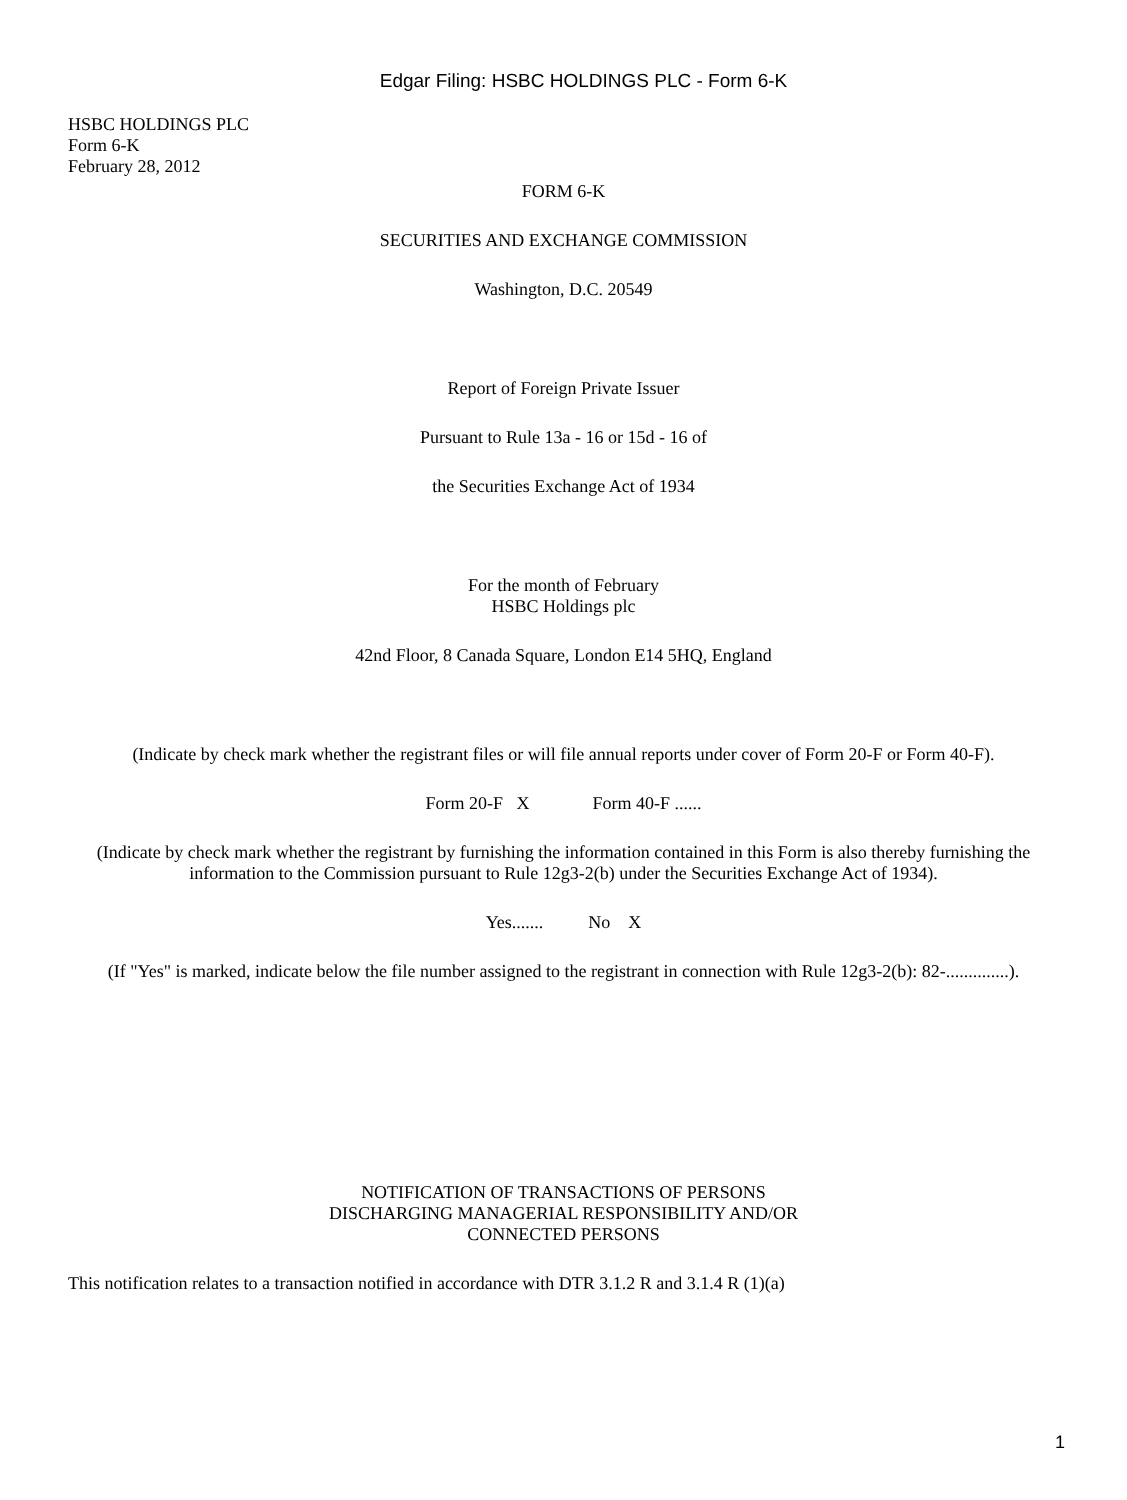Edgar Filing: HSBC HOLDINGS PLC - Form 6-K
HSBC HOLDINGS PLC
Form 6-K
February 28, 2012
FORM 6-K
SECURITIES AND EXCHANGE COMMISSION
Washington, D.C. 20549
Report of Foreign Private Issuer
Pursuant to Rule 13a - 16 or 15d - 16 of
the Securities Exchange Act of 1934
For the month of February
HSBC Holdings plc
42nd Floor, 8 Canada Square, London E14 5HQ, England
(Indicate by check mark whether the registrant files or will file annual reports under cover of Form 20-F or Form 40-F).
Form 20-F X Form 40-F ......
(Indicate by check mark whether the registrant by furnishing the information contained in this Form is also thereby furnishing the information to the Commission pursuant to Rule 12g3-2(b) under the Securities Exchange Act of 1934).
Yes....... No X
(If "Yes" is marked, indicate below the file number assigned to the registrant in connection with Rule 12g3-2(b): 82-..............).
NOTIFICATION OF TRANSACTIONS OF PERSONS
DISCHARGING MANAGERIAL RESPONSIBILITY AND/OR
CONNECTED PERSONS
This notification relates to a transaction notified in accordance with DTR 3.1.2 R and 3.1.4 R (1)(a)
1